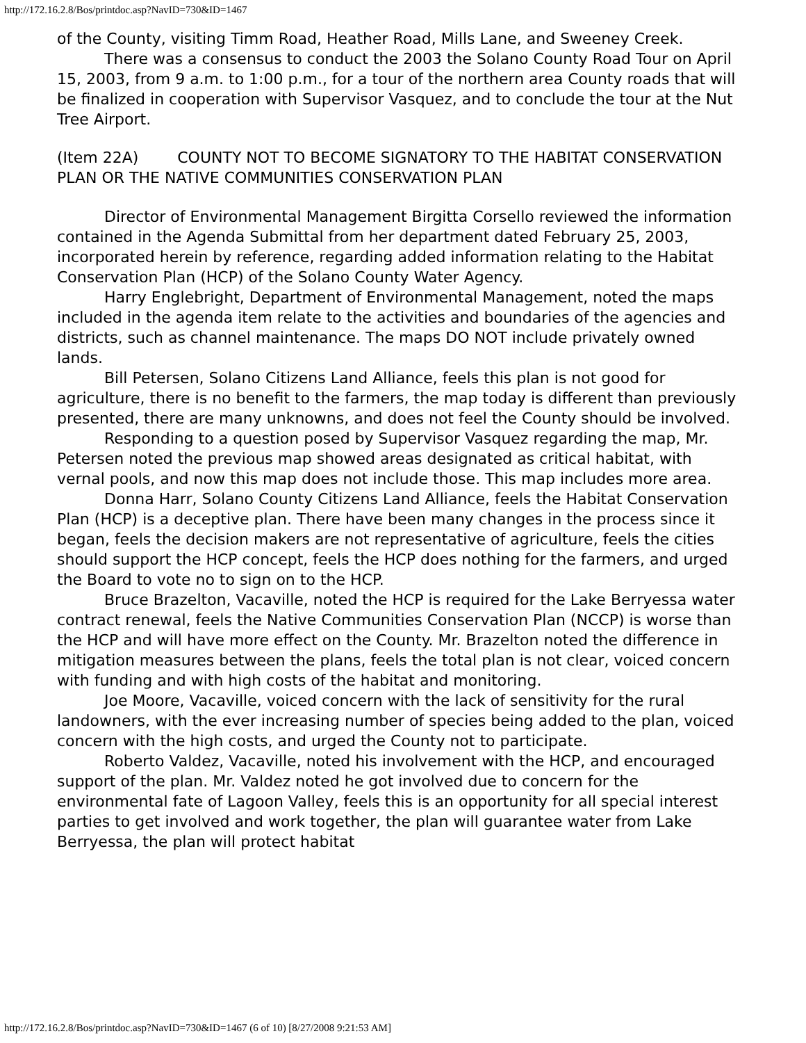http://172.16.2.8/Bos/printdoc.asp?NavID=730&ID=1467
of the County, visiting Timm Road, Heather Road, Mills Lane, and Sweeney Creek.
There was a consensus to conduct the 2003 the Solano County Road Tour on April 15, 2003, from 9 a.m. to 1:00 p.m., for a tour of the northern area County roads that will be finalized in cooperation with Supervisor Vasquez, and to conclude the tour at the Nut Tree Airport.
(Item 22A) COUNTY NOT TO BECOME SIGNATORY TO THE HABITAT CONSERVATION PLAN OR THE NATIVE COMMUNITIES CONSERVATION PLAN
Director of Environmental Management Birgitta Corsello reviewed the information contained in the Agenda Submittal from her department dated February 25, 2003, incorporated herein by reference, regarding added information relating to the Habitat Conservation Plan (HCP) of the Solano County Water Agency.
Harry Englebright, Department of Environmental Management, noted the maps included in the agenda item relate to the activities and boundaries of the agencies and districts, such as channel maintenance. The maps DO NOT include privately owned lands.
Bill Petersen, Solano Citizens Land Alliance, feels this plan is not good for agriculture, there is no benefit to the farmers, the map today is different than previously presented, there are many unknowns, and does not feel the County should be involved.
Responding to a question posed by Supervisor Vasquez regarding the map, Mr. Petersen noted the previous map showed areas designated as critical habitat, with vernal pools, and now this map does not include those. This map includes more area.
Donna Harr, Solano County Citizens Land Alliance, feels the Habitat Conservation Plan (HCP) is a deceptive plan. There have been many changes in the process since it began, feels the decision makers are not representative of agriculture, feels the cities should support the HCP concept, feels the HCP does nothing for the farmers, and urged the Board to vote no to sign on to the HCP.
Bruce Brazelton, Vacaville, noted the HCP is required for the Lake Berryessa water contract renewal, feels the Native Communities Conservation Plan (NCCP) is worse than the HCP and will have more effect on the County. Mr. Brazelton noted the difference in mitigation measures between the plans, feels the total plan is not clear, voiced concern with funding and with high costs of the habitat and monitoring.
Joe Moore, Vacaville, voiced concern with the lack of sensitivity for the rural landowners, with the ever increasing number of species being added to the plan, voiced concern with the high costs, and urged the County not to participate.
Roberto Valdez, Vacaville, noted his involvement with the HCP, and encouraged support of the plan. Mr. Valdez noted he got involved due to concern for the environmental fate of Lagoon Valley, feels this is an opportunity for all special interest parties to get involved and work together, the plan will guarantee water from Lake Berryessa, the plan will protect habitat
http://172.16.2.8/Bos/printdoc.asp?NavID=730&ID=1467 (6 of 10) [8/27/2008 9:21:53 AM]